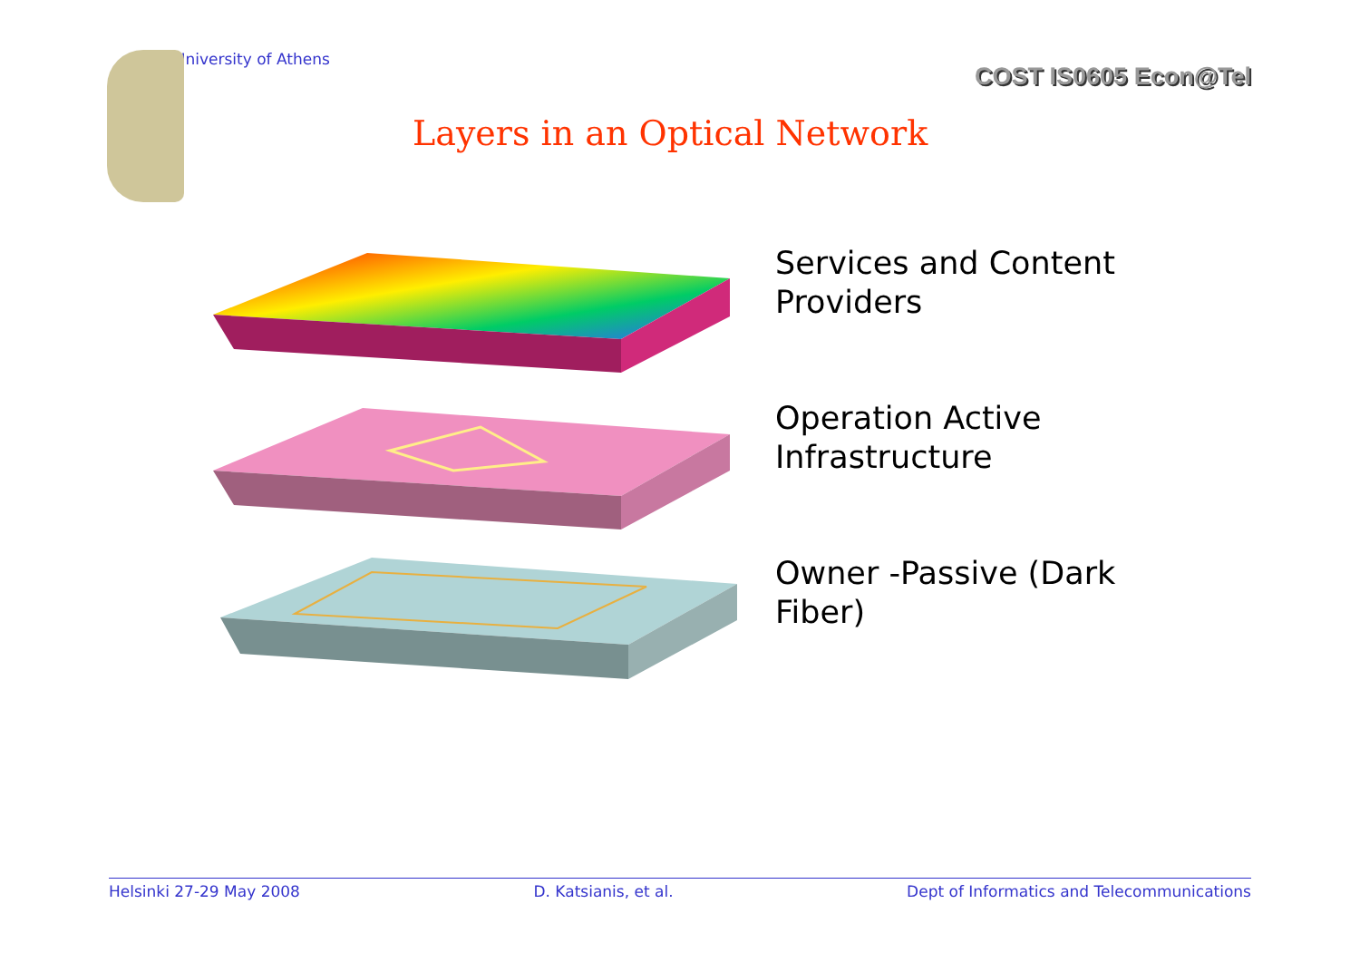University of Athens
COST IS0605 Econ@Tel
Layers in an Optical Network
Services and Content
Providers
Operation Active
Infrastructure
Owner -Passive (Dark
Fiber)
Helsinki 27-29 May 2008 D. Katsianis, et al. Dept of Informatics and Telecommunications